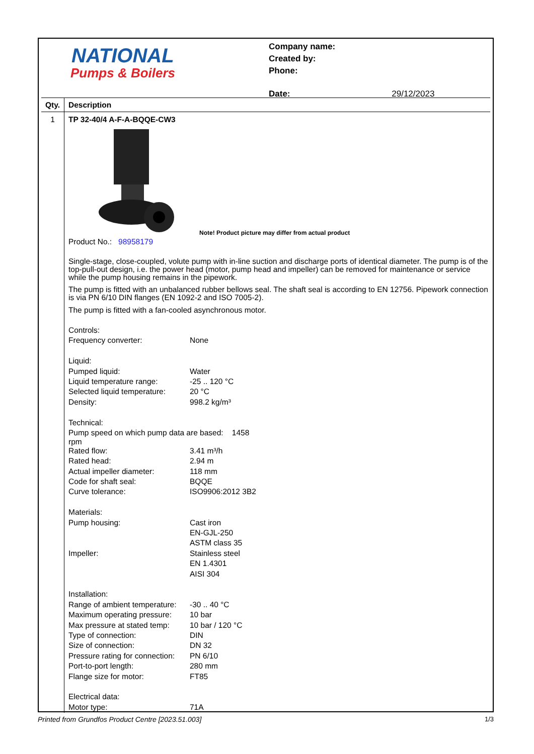NATIONAL
Pumps & Boilers
| Company name: | |
| Created by: | |
| Phone: | |
| Date: | 29/12/2023 |
Qty. Description
1 TP 32-40/4 A-F-A-BQQE-CW3
Note! Product picture may differ from actual product
Product No.: 98958179
Single-stage, close-coupled, volute pump with in-line suction and discharge ports of identical diameter. The pump is of the top-pull-out design, i.e. the power head (motor, pump head and impeller) can be removed for maintenance or service while the pump housing remains in the pipework.
The pump is fitted with an unbalanced rubber bellows seal. The shaft seal is according to EN 12756. Pipework connection is via PN 6/10 DIN flanges (EN 1092-2 and ISO 7005-2).
The pump is fitted with a fan-cooled asynchronous motor.
| Controls: | |
| Frequency converter: | None |
| Liquid: | |
| Pumped liquid: | Water |
| Liquid temperature range: | -25 .. 120 °C |
| Selected liquid temperature: | 20 °C |
| Density: | 998.2 kg/m³ |
| Technical: | |
| Pump speed on which pump data are based: 1458 rpm | |
| Rated flow: | 3.41 m³/h |
| Rated head: | 2.94 m |
| Actual impeller diameter: | 118 mm |
| Code for shaft seal: | BQQE |
| Curve tolerance: | ISO9906:2012 3B2 |
| Materials: | |
| Pump housing: | Cast iron |
| | EN-GJL-250 |
| | ASTM class 35 |
| Impeller: | Stainless steel |
| | EN 1.4301 |
| | AISI 304 |
| Installation: | |
| Range of ambient temperature: | -30 .. 40 °C |
| Maximum operating pressure: | 10 bar |
| Max pressure at stated temp: | 10 bar / 120 °C |
| Type of connection: | DIN |
| Size of connection: | DN 32 |
| Pressure rating for connection: | PN 6/10 |
| Port-to-port length: | 280 mm |
| Flange size for motor: | FT85 |
| Electrical data: | |
| Motor type: | 71A |
Printed from Grundfos Product Centre [2023.51.003] 1/3